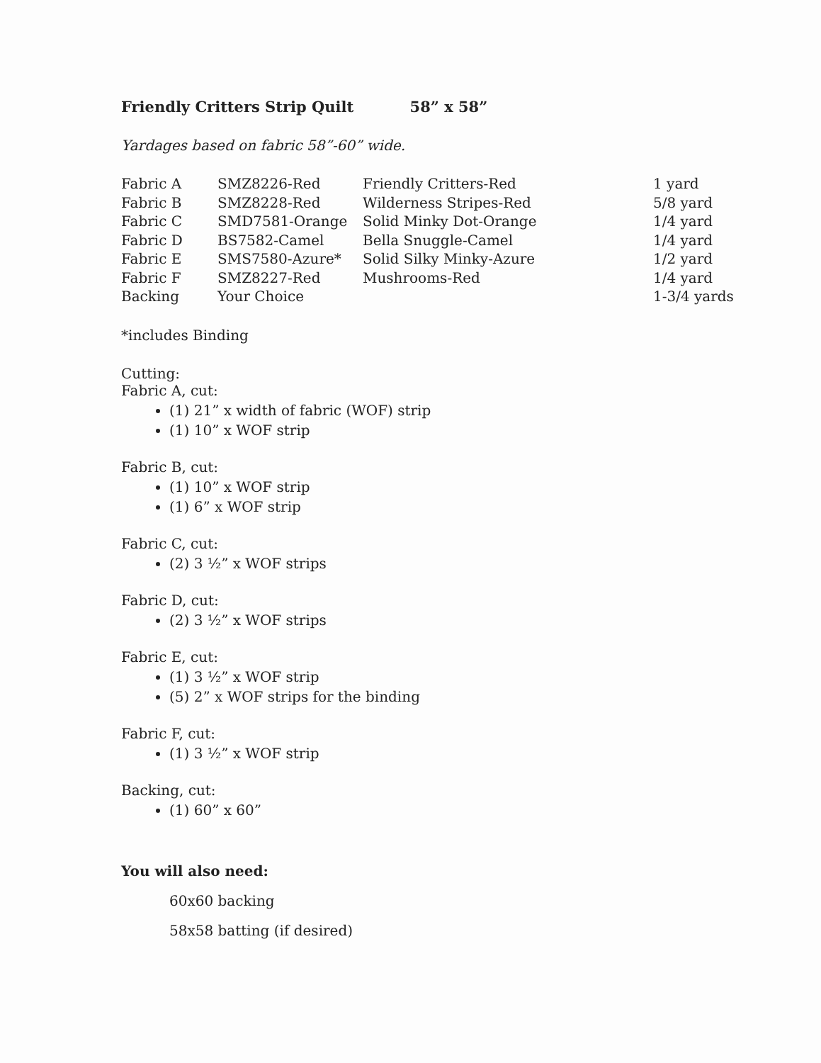Friendly Critters Strip Quilt 58” x 58”
Yardages based on fabric 58”-60” wide.
| Fabric A | SMZ8226-Red | Friendly Critters-Red | 1 yard |
| Fabric B | SMZ8228-Red | Wilderness Stripes-Red | 5/8 yard |
| Fabric C | SMD7581-Orange | Solid Minky Dot-Orange | 1/4 yard |
| Fabric D | BS7582-Camel | Bella Snuggle-Camel | 1/4 yard |
| Fabric E | SMS7580-Azure* | Solid Silky Minky-Azure | 1/2 yard |
| Fabric F | SMZ8227-Red | Mushrooms-Red | 1/4 yard |
| Backing | Your Choice | | 1-3/4 yards |
*includes Binding
Cutting:
Fabric A, cut:
(1) 21” x width of fabric (WOF) strip
(1) 10” x WOF strip
Fabric B, cut:
(1) 10” x WOF strip
(1) 6” x WOF strip
Fabric C, cut:
(2) 3 ½” x WOF strips
Fabric D, cut:
(2) 3 ½” x WOF strips
Fabric E, cut:
(1) 3 ½” x WOF strip
(5) 2” x WOF strips for the binding
Fabric F, cut:
(1) 3 ½” x WOF strip
Backing, cut:
(1) 60” x 60”
You will also need:
60x60 backing
58x58 batting (if desired)